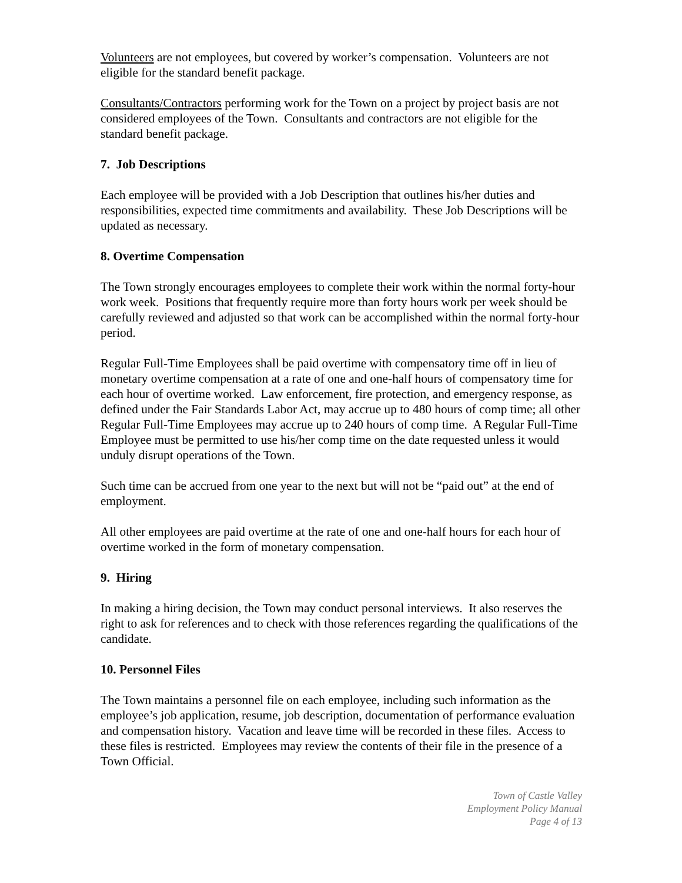Volunteers are not employees, but covered by worker’s compensation. Volunteers are not eligible for the standard benefit package.
Consultants/Contractors performing work for the Town on a project by project basis are not considered employees of the Town. Consultants and contractors are not eligible for the standard benefit package.
7. Job Descriptions
Each employee will be provided with a Job Description that outlines his/her duties and responsibilities, expected time commitments and availability. These Job Descriptions will be updated as necessary.
8. Overtime Compensation
The Town strongly encourages employees to complete their work within the normal forty-hour work week. Positions that frequently require more than forty hours work per week should be carefully reviewed and adjusted so that work can be accomplished within the normal forty-hour period.
Regular Full-Time Employees shall be paid overtime with compensatory time off in lieu of monetary overtime compensation at a rate of one and one-half hours of compensatory time for each hour of overtime worked. Law enforcement, fire protection, and emergency response, as defined under the Fair Standards Labor Act, may accrue up to 480 hours of comp time; all other Regular Full-Time Employees may accrue up to 240 hours of comp time. A Regular Full-Time Employee must be permitted to use his/her comp time on the date requested unless it would unduly disrupt operations of the Town.
Such time can be accrued from one year to the next but will not be “paid out” at the end of employment.
All other employees are paid overtime at the rate of one and one-half hours for each hour of overtime worked in the form of monetary compensation.
9. Hiring
In making a hiring decision, the Town may conduct personal interviews. It also reserves the right to ask for references and to check with those references regarding the qualifications of the candidate.
10. Personnel Files
The Town maintains a personnel file on each employee, including such information as the employee’s job application, resume, job description, documentation of performance evaluation and compensation history. Vacation and leave time will be recorded in these files. Access to these files is restricted. Employees may review the contents of their file in the presence of a Town Official.
Town of Castle Valley
Employment Policy Manual
Page 4 of 13